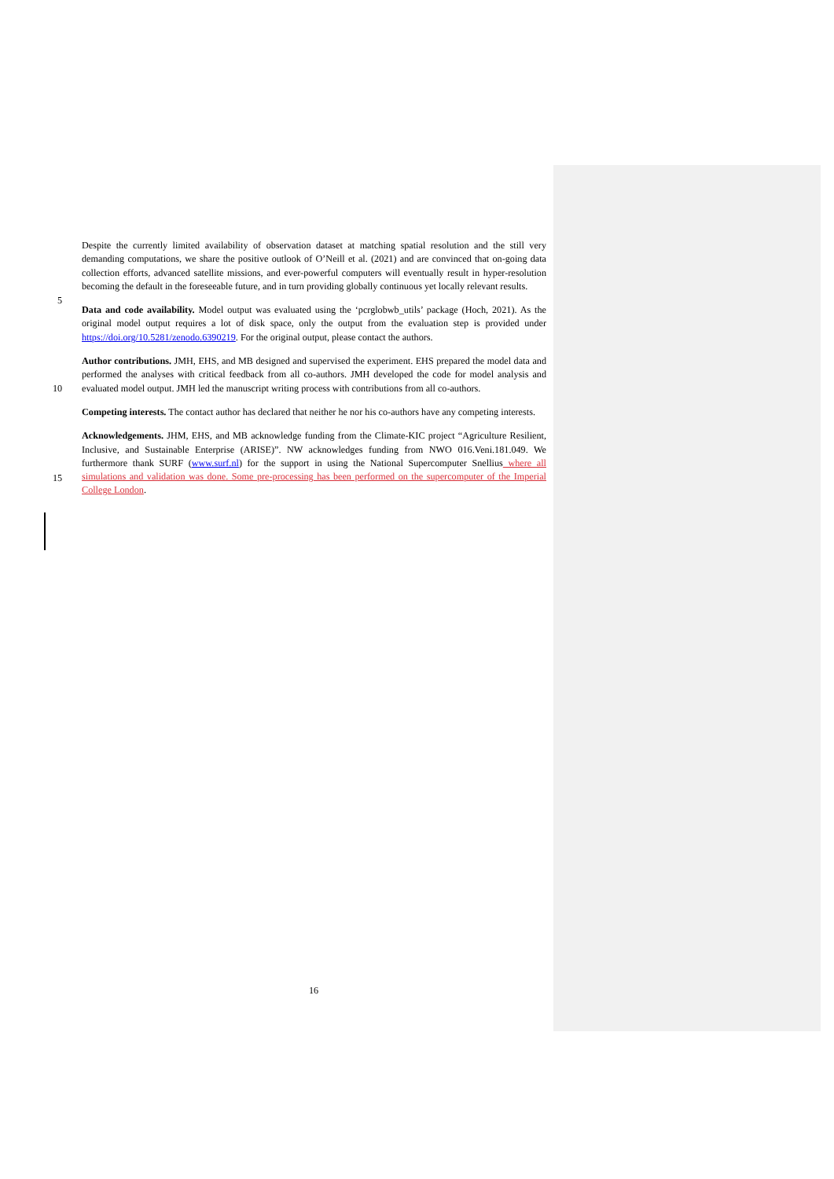Despite the currently limited availability of observation dataset at matching spatial resolution and the still very demanding computations, we share the positive outlook of O’Neill et al. (2021) and are convinced that on-going data collection efforts, advanced satellite missions, and ever-powerful computers will eventually result in hyper-resolution becoming the default in the foreseeable future, and in turn providing globally continuous yet locally relevant results.
5
Data and code availability. Model output was evaluated using the ‘pcrglobwb_utils’ package (Hoch, 2021). As the original model output requires a lot of disk space, only the output from the evaluation step is provided under https://doi.org/10.5281/zenodo.6390219. For the original output, please contact the authors.
Author contributions. JMH, EHS, and MB designed and supervised the experiment. EHS prepared the model data and performed the analyses with critical feedback from all co-authors. JMH developed the code for model analysis and evaluated model output. JMH led the manuscript writing process with contributions from all co-authors.
10
Competing interests. The contact author has declared that neither he nor his co-authors have any competing interests.
15
Acknowledgements. JHM, EHS, and MB acknowledge funding from the Climate-KIC project “Agriculture Resilient, Inclusive, and Sustainable Enterprise (ARISE)”. NW acknowledges funding from NWO 016.Veni.181.049. We furthermore thank SURF (www.surf.nl) for the support in using the National Supercomputer Snellius where all simulations and validation was done. Some pre-processing has been performed on the supercomputer of the Imperial College London.
16